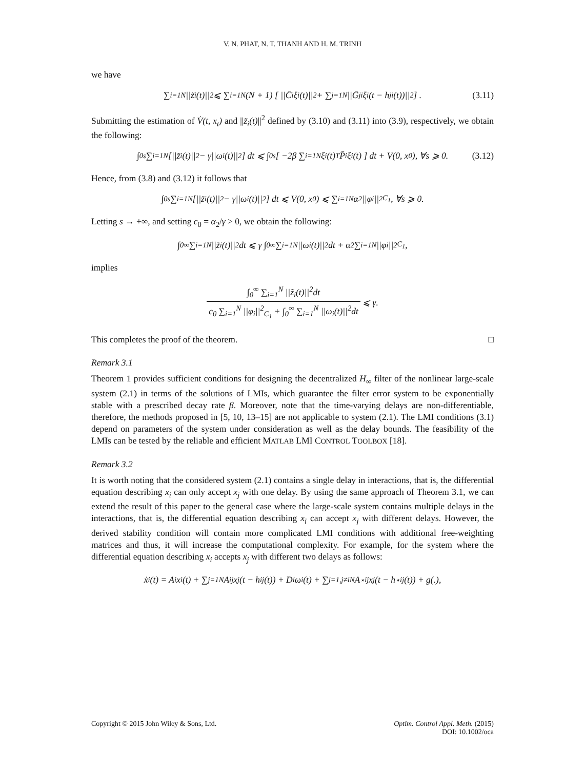V. N. PHAT, N. T. THANH AND H. M. TRINH
we have
∑<sub>i=1</sub><sup>N</sup> ||z̃<sub>i</sub>(t)||<sup>2</sup> ⩽ ∑<sub>i=1</sub><sup>N</sup>(N + 1) [ ||C̄<sub>i</sub>ξ<sub>i</sub>(t)||<sup>2</sup> + ∑<sub>j=1</sub><sup>N</sup> ||Ḡ<sub>ji</sub>ξ<sub>i</sub>(t − h<sub>ji</sub>(t))||<sup>2</sup> ] . (3.11)
Submitting the estimation of V̇(t, x<sub>t</sub>) and ||z̃<sub>i</sub>(t)||<sup>2</sup> defined by (3.10) and (3.11) into (3.9), respectively, we obtain the following:
∫<sub>0</sub><sup>s</sup> ∑<sub>i=1</sub><sup>N</sup> [||z̃<sub>i</sub>(t)||<sup>2</sup> − γ||ω<sub>i</sub>(t)||<sup>2</sup>] dt ⩽ ∫<sub>0</sub><sup>s</sup> [ −2β ∑<sub>i=1</sub><sup>N</sup> ξ<sub>i</sub>(t)<sup>T</sup> P̄<sub>i</sub>ξ<sub>i</sub>(t) ] dt + V(0, x<sub>0</sub>), ∀s ⩾ 0. (3.12)
Hence, from (3.8) and (3.12) it follows that
∫<sub>0</sub><sup>s</sup> ∑<sub>i=1</sub><sup>N</sup> [||z̃<sub>i</sub>(t)||<sup>2</sup> − γ||ω<sub>i</sub>(t)||<sup>2</sup>] dt ⩽ V(0, x<sub>0</sub>) ⩽ ∑<sub>i=1</sub><sup>N</sup> α<sub>2</sub>||φ<sub>i</sub>||<sup>2</sup><sub>C<sub>1</sub></sub>, ∀s ⩾ 0.
Letting s → +∞, and setting c<sub>0</sub> = α<sub>2</sub>/γ > 0, we obtain the following:
∫<sub>0</sub><sup>∞</sup> ∑<sub>i=1</sub><sup>N</sup> ||z̃<sub>i</sub>(t)||<sup>2</sup>dt ⩽ γ ∫<sub>0</sub><sup>∞</sup> ∑<sub>i=1</sub><sup>N</sup> ||ω<sub>i</sub>(t)||<sup>2</sup>dt + α<sub>2</sub> ∑<sub>i=1</sub><sup>N</sup> ||φ<sub>i</sub>||<sup>2</sup><sub>C<sub>1</sub></sub>,
implies
∫<sub>0</sub><sup>∞</sup> ∑<sub>i=1</sub><sup>N</sup> ||z̃<sub>i</sub>(t)||<sup>2</sup>dt
c<sub>0</sub> ∑<sub>i=1</sub><sup>N</sup> ||φ<sub>i</sub>||<sup>2</sup><sub>C<sub>1</sub></sub> + ∫<sub>0</sub><sup>∞</sup> ∑<sub>i=1</sub><sup>N</sup> ||ω<sub>i</sub>(t)||<sup>2</sup>dt
⩽ γ.
This completes the proof of the theorem. □
Remark 3.1
Theorem 1 provides sufficient conditions for designing the decentralized H<sub>∞</sub> filter of the nonlinear large-scale system (2.1) in terms of the solutions of LMIs, which guarantee the filter error system to be exponentially stable with a prescribed decay rate β. Moreover, note that the time-varying delays are non-differentiable, therefore, the methods proposed in [5, 10, 13–15] are not applicable to system (2.1). The LMI conditions (3.1) depend on parameters of the system under consideration as well as the delay bounds. The feasibility of the LMIs can be tested by the reliable and efficient MATLAB LMI CONTROL TOOLBOX [18].
Remark 3.2
It is worth noting that the considered system (2.1) contains a single delay in interactions, that is, the differential equation describing x<sub>i</sub> can only accept x<sub>j</sub> with one delay. By using the same approach of Theorem 3.1, we can extend the result of this paper to the general case where the large-scale system contains multiple delays in the interactions, that is, the differential equation describing x<sub>i</sub> can accept x<sub>j</sub> with different delays. However, the derived stability condition will contain more complicated LMI conditions with additional free-weighting matrices and thus, it will increase the computational complexity. For example, for the system where the differential equation describing x<sub>i</sub> accepts x<sub>j</sub> with different two delays as follows:
ẋ<sub>i</sub>(t) = A<sub>i</sub>x<sub>i</sub>(t) + ∑<sub>j=1</sub><sup>N</sup> A<sub>ij</sub>x<sub>j</sub>(t − h<sub>ij</sub>(t)) + D<sub>i</sub>ω<sub>i</sub>(t) + ∑<sub>j=1,j≠i</sub><sup>N</sup> A<sup>⋆</sup><sub>ij</sub>x<sub>j</sub>(t − h<sup>⋆</sup><sub>ij</sub>(t)) + g(.),
Copyright © 2015 John Wiley & Sons, Ltd.
Optim. Control Appl. Meth. (2015)
DOI: 10.1002/oca